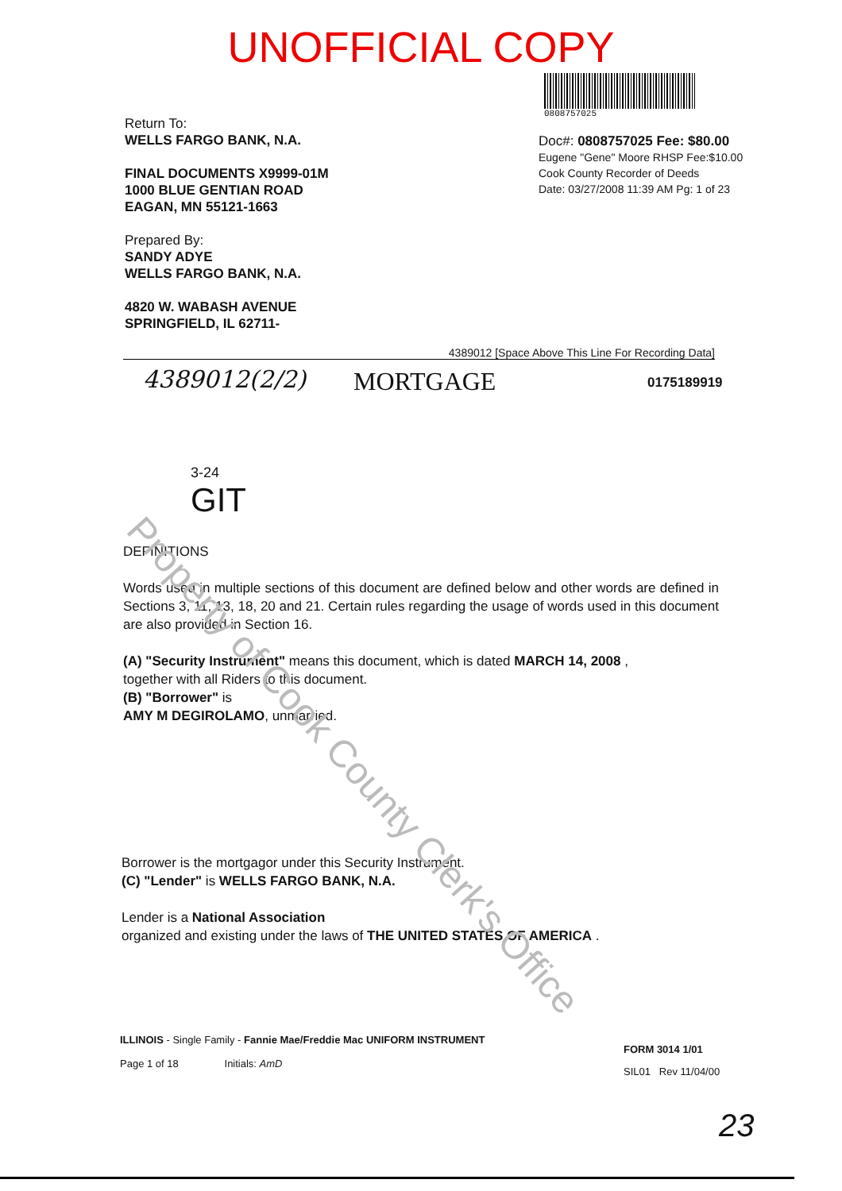UNOFFICIAL COPY
0808757025
Return To:
WELLS FARGO BANK, N.A.
FINAL DOCUMENTS X9999-01M
1000 BLUE GENTIAN ROAD
EAGAN, MN 55121-1663
Prepared By:
SANDY ADYE
WELLS FARGO BANK, N.A.
4820 W. WABASH AVENUE
SPRINGFIELD, IL 62711-
Doc#: 0808757025 Fee: $80.00
Eugene "Gene" Moore RHSP Fee:$10.00
Cook County Recorder of Deeds
Date: 03/27/2008 11:39 AM Pg: 1 of 23
4389012 [Space Above This Line For Recording Data]
4389012(2/2) MORTGAGE 0175189919
3-24
GIT
DEFINITIONS
Words used in multiple sections of this document are defined below and other words are defined in Sections 3, 11, 13, 18, 20 and 21. Certain rules regarding the usage of words used in this document are also provided in Section 16.
(A) "Security Instrument" means this document, which is dated MARCH 14, 2008 ,
together with all Riders to this document.
(B) "Borrower" is
AMY M DEGIROLAMO, unmarried.
Borrower is the mortgagor under this Security Instrument.
(C) "Lender" is WELLS FARGO BANK, N.A.
Lender is a National Association
organized and existing under the laws of THE UNITED STATES OF AMERICA .
ILLINOIS - Single Family - Fannie Mae/Freddie Mac UNIFORM INSTRUMENT
Page 1 of 18 Initials: AmD
FORM 3014 1/01
SIL01 Rev 11/04/00
23
Property of Cook County Clerk's Office